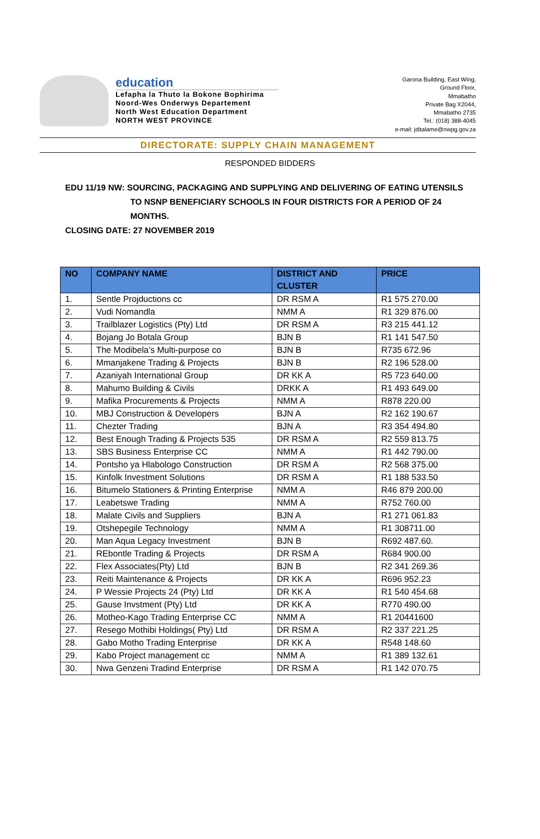education
Lefapha la Thuto la Bokone Bophirima
Noord-Wes Onderwys Departement
North West Education Department
NORTH WEST PROVINCE
Garona Building, East Wing,
Ground Floor,
Mmabatho
Private Bag X2044,
Mmabatho 2735
Tel.: (018) 388-4045
e-mail: jditalame@nwpg.gov.za
DIRECTORATE: SUPPLY CHAIN MANAGEMENT
RESPONDED BIDDERS
EDU 11/19 NW: SOURCING, PACKAGING AND SUPPLYING AND DELIVERING OF EATING UTENSILS
TO NSNP BENEFICIARY SCHOOLS IN FOUR DISTRICTS FOR A PERIOD OF 24
MONTHS.
CLOSING DATE: 27 NOVEMBER 2019
| NO | COMPANY NAME | DISTRICT AND CLUSTER | PRICE |
| --- | --- | --- | --- |
| 1. | Sentle Projductions cc | DR RSM A | R1 575 270.00 |
| 2. | Vudi Nomandla | NMM A | R1 329 876.00 |
| 3. | Trailblazer Logistics (Pty) Ltd | DR RSM A | R3 215 441.12 |
| 4. | Bojang Jo Botala Group | BJN B | R1 141 547.50 |
| 5. | The Modibela’s Multi-purpose co | BJN B | R735 672.96 |
| 6. | Mmanjakene Trading & Projects | BJN B | R2 196 528.00 |
| 7. | Azaniyah International Group | DR KK A | R5 723 640.00 |
| 8. | Mahumo Building & Civils | DRKK A | R1 493 649.00 |
| 9. | Mafika Procurements & Projects | NMM A | R878 220.00 |
| 10. | MBJ Construction & Developers | BJN A | R2 162 190.67 |
| 11. | Chezter Trading | BJN A | R3 354 494.80 |
| 12. | Best Enough Trading & Projects 535 | DR RSM A | R2 559 813.75 |
| 13. | SBS Business Enterprise CC | NMM A | R1 442 790.00 |
| 14. | Pontsho ya Hlabologo Construction | DR RSM A | R2 568 375.00 |
| 15. | Kinfolk Investment Solutions | DR RSM A | R1 188 533.50 |
| 16. | Bitumelo Stationers & Printing Enterprise | NMM A | R46 879 200.00 |
| 17. | Leabetswe Trading | NMM A | R752 760.00 |
| 18. | Malate Civils and Suppliers | BJN A | R1 271 061.83 |
| 19. | Otshepegile Technology | NMM A | R1 308711.00 |
| 20. | Man Aqua Legacy Investment | BJN B | R692 487.60. |
| 21. | REbontle Trading & Projects | DR RSM A | R684 900.00 |
| 22. | Flex Associates(Pty) Ltd | BJN B | R2 341 269.36 |
| 23. | Reiti Maintenance & Projects | DR KK A | R696 952.23 |
| 24. | P Wessie Projects 24 (Pty) Ltd | DR KK A | R1 540 454.68 |
| 25. | Gause Invstment (Pty) Ltd | DR KK A | R770 490.00 |
| 26. | Motheo-Kago Trading Enterprise CC | NMM A | R1 20441600 |
| 27. | Resego Mothibi Holdings( Pty) Ltd | DR RSM A | R2 337 221.25 |
| 28. | Gabo Motho Trading Enterprise | DR KK A | R548 148.60 |
| 29. | Kabo Project management cc | NMM A | R1 389 132.61 |
| 30. | Nwa Genzeni Tradind Enterprise | DR RSM A | R1 142 070.75 |